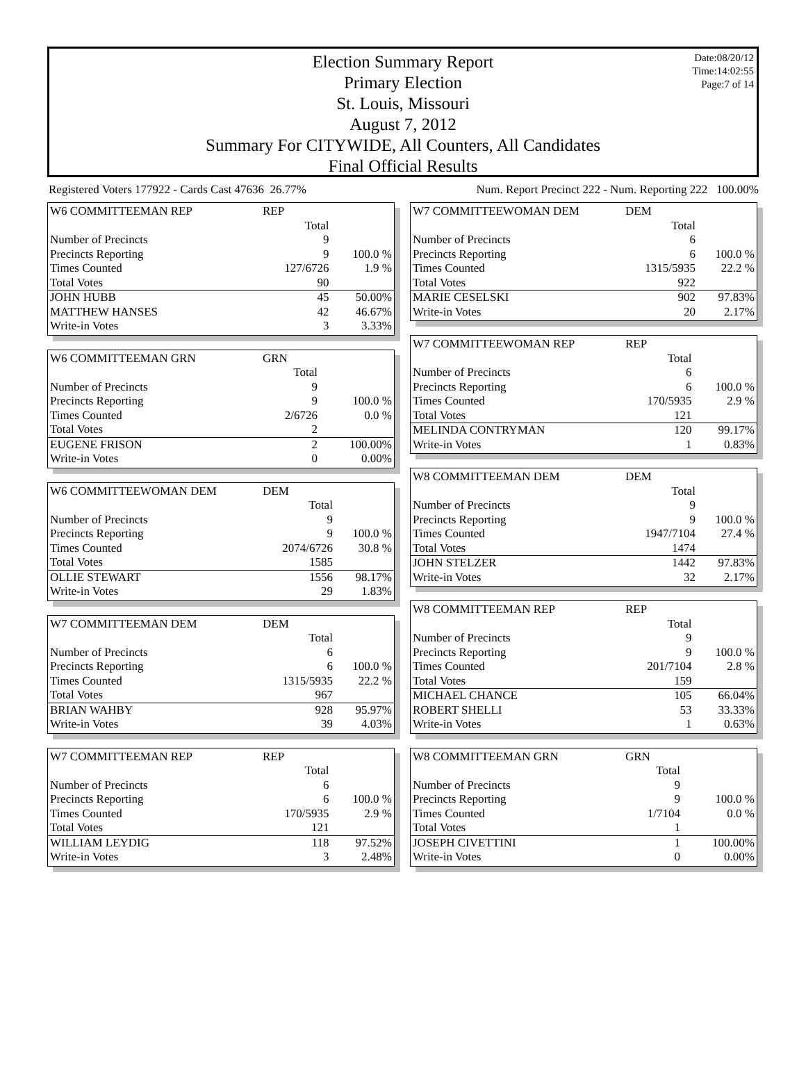Date:08/20/12
Time:14:02:55
Page:7 of 14
Election Summary Report
Primary Election
St. Louis, Missouri
August 7, 2012
Summary For CITYWIDE, All Counters, All Candidates
Final Official Results
Registered Voters 177922 - Cards Cast 47636 26.77% Num. Report Precinct 222 - Num. Reporting 222 100.00%
| W6 COMMITTEEMAN REP | REP | |
| | Total | |
| Number of Precincts | 9 | |
| Precincts Reporting | 9 | 100.0 % |
| Times Counted | 127/6726 | 1.9 % |
| Total Votes | 90 | |
| JOHN HUBB | 45 | 50.00% |
| MATTHEW HANSES | 42 | 46.67% |
| Write-in Votes | 3 | 3.33% |
| W6 COMMITTEEMAN GRN | GRN | |
| | Total | |
| Number of Precincts | 9 | |
| Precincts Reporting | 9 | 100.0 % |
| Times Counted | 2/6726 | 0.0 % |
| Total Votes | 2 | |
| EUGENE FRISON | 2 | 100.00% |
| Write-in Votes | 0 | 0.00% |
| W6 COMMITTEEWOMAN DEM | DEM | |
| | Total | |
| Number of Precincts | 9 | |
| Precincts Reporting | 9 | 100.0 % |
| Times Counted | 2074/6726 | 30.8 % |
| Total Votes | 1585 | |
| OLLIE STEWART | 1556 | 98.17% |
| Write-in Votes | 29 | 1.83% |
| W7 COMMITTEEMAN DEM | DEM | |
| | Total | |
| Number of Precincts | 6 | |
| Precincts Reporting | 6 | 100.0 % |
| Times Counted | 1315/5935 | 22.2 % |
| Total Votes | 967 | |
| BRIAN WAHBY | 928 | 95.97% |
| Write-in Votes | 39 | 4.03% |
| W7 COMMITTEEMAN REP | REP | |
| | Total | |
| Number of Precincts | 6 | |
| Precincts Reporting | 6 | 100.0 % |
| Times Counted | 170/5935 | 2.9 % |
| Total Votes | 121 | |
| WILLIAM LEYDIG | 118 | 97.52% |
| Write-in Votes | 3 | 2.48% |
| W7 COMMITTEEWOMAN DEM | DEM | |
| | Total | |
| Number of Precincts | 6 | |
| Precincts Reporting | 6 | 100.0 % |
| Times Counted | 1315/5935 | 22.2 % |
| Total Votes | 922 | |
| MARIE CESELSKI | 902 | 97.83% |
| Write-in Votes | 20 | 2.17% |
| W7 COMMITTEEWOMAN REP | REP | |
| | Total | |
| Number of Precincts | 6 | |
| Precincts Reporting | 6 | 100.0 % |
| Times Counted | 170/5935 | 2.9 % |
| Total Votes | 121 | |
| MELINDA CONTRYMAN | 120 | 99.17% |
| Write-in Votes | 1 | 0.83% |
| W8 COMMITTEEMAN DEM | DEM | |
| | Total | |
| Number of Precincts | 9 | |
| Precincts Reporting | 9 | 100.0 % |
| Times Counted | 1947/7104 | 27.4 % |
| Total Votes | 1474 | |
| JOHN STELZER | 1442 | 97.83% |
| Write-in Votes | 32 | 2.17% |
| W8 COMMITTEEMAN REP | REP | |
| | Total | |
| Number of Precincts | 9 | |
| Precincts Reporting | 9 | 100.0 % |
| Times Counted | 201/7104 | 2.8 % |
| Total Votes | 159 | |
| MICHAEL CHANCE | 105 | 66.04% |
| ROBERT SHELLI | 53 | 33.33% |
| Write-in Votes | 1 | 0.63% |
| W8 COMMITTEEMAN GRN | GRN | |
| | Total | |
| Number of Precincts | 9 | |
| Precincts Reporting | 9 | 100.0 % |
| Times Counted | 1/7104 | 0.0 % |
| Total Votes | 1 | |
| JOSEPH CIVETTINI | 1 | 100.00% |
| Write-in Votes | 0 | 0.00% |